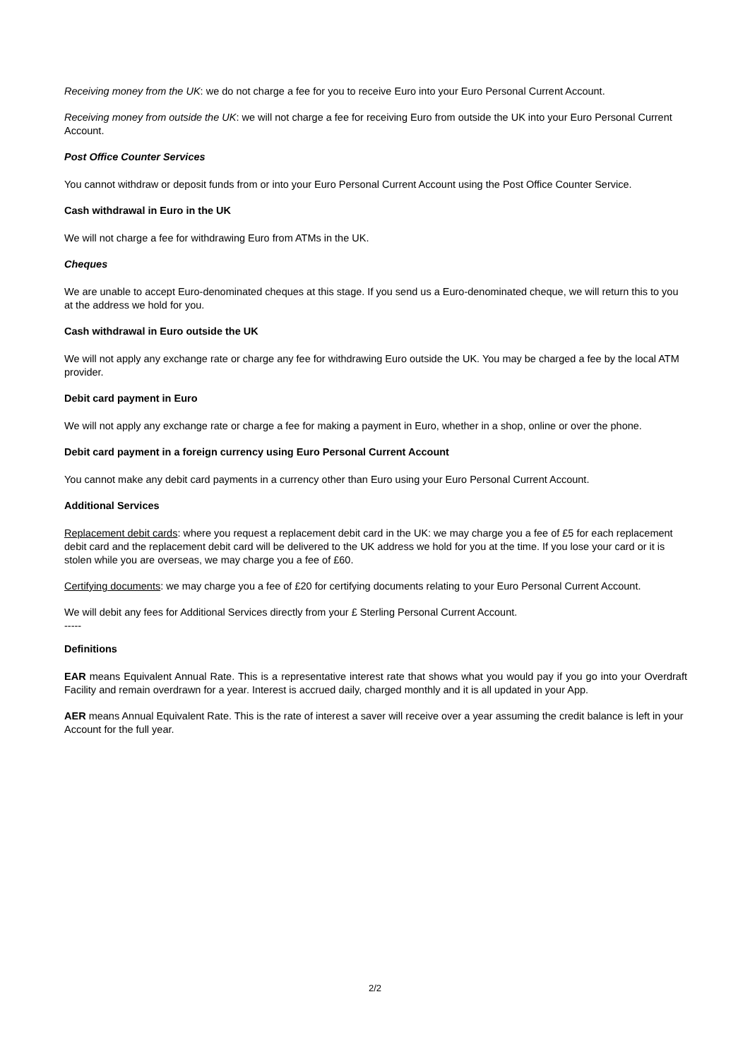Receiving money from the UK: we do not charge a fee for you to receive Euro into your Euro Personal Current Account.
Receiving money from outside the UK: we will not charge a fee for receiving Euro from outside the UK into your Euro Personal Current Account.
Post Office Counter Services
You cannot withdraw or deposit funds from or into your Euro Personal Current Account using the Post Office Counter Service.
Cash withdrawal in Euro in the UK
We will not charge a fee for withdrawing Euro from ATMs in the UK.
Cheques
We are unable to accept Euro-denominated cheques at this stage. If you send us a Euro-denominated cheque, we will return this to you at the address we hold for you.
Cash withdrawal in Euro outside the UK
We will not apply any exchange rate or charge any fee for withdrawing Euro outside the UK. You may be charged a fee by the local ATM provider.
Debit card payment in Euro
We will not apply any exchange rate or charge a fee for making a payment in Euro, whether in a shop, online or over the phone.
Debit card payment in a foreign currency using Euro Personal Current Account
You cannot make any debit card payments in a currency other than Euro using your Euro Personal Current Account.
Additional Services
Replacement debit cards: where you request a replacement debit card in the UK: we may charge you a fee of £5 for each replacement debit card and the replacement debit card will be delivered to the UK address we hold for you at the time. If you lose your card or it is stolen while you are overseas, we may charge you a fee of £60.
Certifying documents: we may charge you a fee of £20 for certifying documents relating to your Euro Personal Current Account.
We will debit any fees for Additional Services directly from your £ Sterling Personal Current Account.
-----
Definitions
EAR means Equivalent Annual Rate. This is a representative interest rate that shows what you would pay if you go into your Overdraft Facility and remain overdrawn for a year. Interest is accrued daily, charged monthly and it is all updated in your App.
AER means Annual Equivalent Rate. This is the rate of interest a saver will receive over a year assuming the credit balance is left in your Account for the full year.
2/2